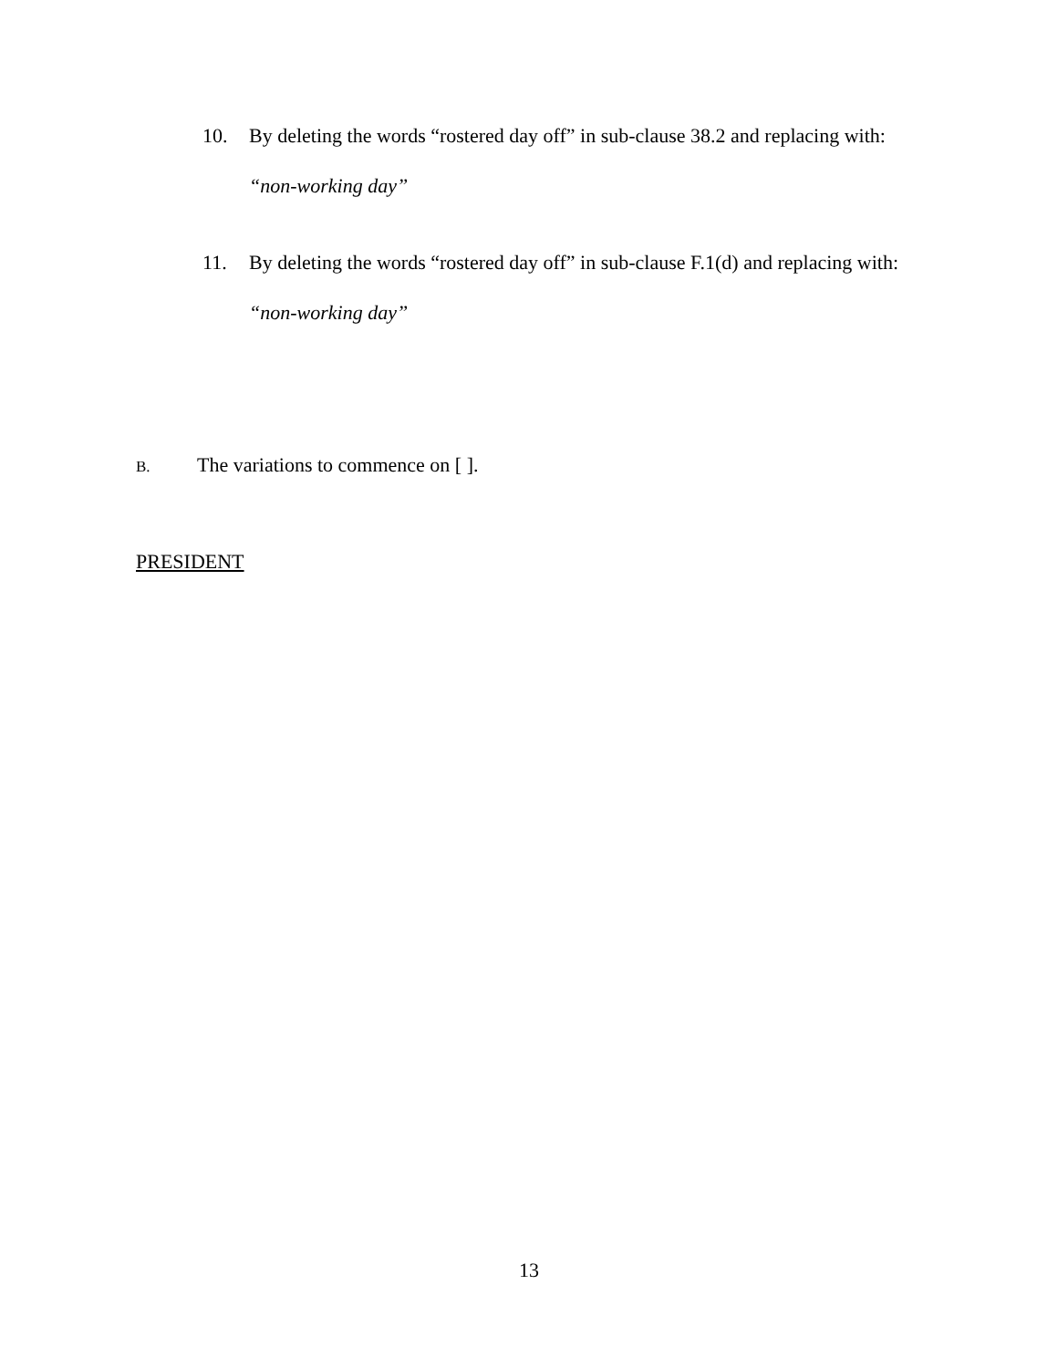10. By deleting the words “rostered day off” in sub-clause 38.2 and replacing with:
“non-working day”
11. By deleting the words “rostered day off” in sub-clause F.1(d) and replacing with:
“non-working day”
B. The variations to commence on [ ].
PRESIDENT
13